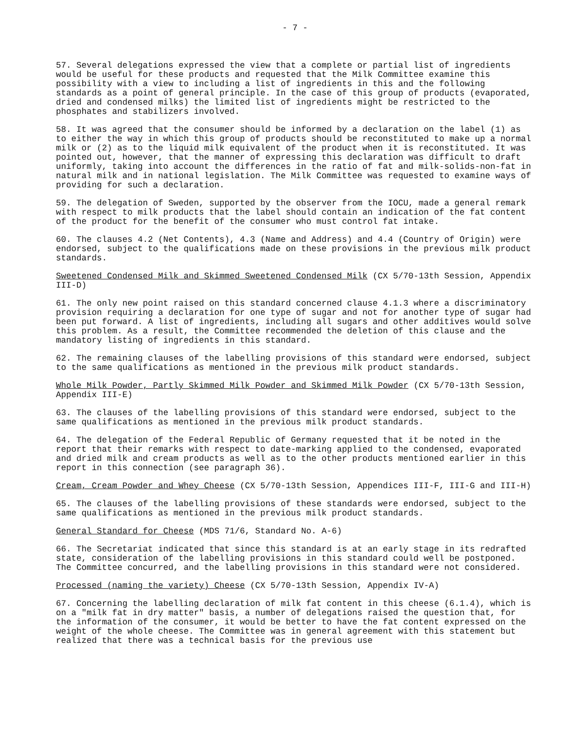- 7 -
57. Several delegations expressed the view that a complete or partial list of ingredients would be useful for these products and requested that the Milk Committee examine this possibility with a view to including a list of ingredients in this and the following standards as a point of general principle. In the case of this group of products (evaporated, dried and condensed milks) the limited list of ingredients might be restricted to the phosphates and stabilizers involved.
58. It was agreed that the consumer should be informed by a declaration on the label (1) as to either the way in which this group of products should be reconstituted to make up a normal milk or (2) as to the liquid milk equivalent of the product when it is reconstituted. It was pointed out, however, that the manner of expressing this declaration was difficult to draft uniformly, taking into account the differences in the ratio of fat and milk-solids-non-fat in natural milk and in national legislation. The Milk Committee was requested to examine ways of providing for such a declaration.
59. The delegation of Sweden, supported by the observer from the IOCU, made a general remark with respect to milk products that the label should contain an indication of the fat content of the product for the benefit of the consumer who must control fat intake.
60. The clauses 4.2 (Net Contents), 4.3 (Name and Address) and 4.4 (Country of Origin) were endorsed, subject to the qualifications made on these provisions in the previous milk product standards.
Sweetened Condensed Milk and Skimmed Sweetened Condensed Milk (CX 5/70-13th Session, Appendix III-D)
61. The only new point raised on this standard concerned clause 4.1.3 where a discriminatory provision requiring a declaration for one type of sugar and not for another type of sugar had been put forward. A list of ingredients, including all sugars and other additives would solve this problem. As a result, the Committee recommended the deletion of this clause and the mandatory listing of ingredients in this standard.
62. The remaining clauses of the labelling provisions of this standard were endorsed, subject to the same qualifications as mentioned in the previous milk product standards.
Whole Milk Powder, Partly Skimmed Milk Powder and Skimmed Milk Powder (CX 5/70-13th Session, Appendix III-E)
63. The clauses of the labelling provisions of this standard were endorsed, subject to the same qualifications as mentioned in the previous milk product standards.
64. The delegation of the Federal Republic of Germany requested that it be noted in the report that their remarks with respect to date-marking applied to the condensed, evaporated and dried milk and cream products as well as to the other products mentioned earlier in this report in this connection (see paragraph 36).
Cream, Cream Powder and Whey Cheese (CX 5/70-13th Session, Appendices III-F, III-G and III-H)
65. The clauses of the labelling provisions of these standards were endorsed, subject to the same qualifications as mentioned in the previous milk product standards.
General Standard for Cheese (MDS 71/6, Standard No. A-6)
66. The Secretariat indicated that since this standard is at an early stage in its redrafted state, consideration of the labelling provisions in this standard could well be postponed. The Committee concurred, and the labelling provisions in this standard were not considered.
Processed (naming the variety) Cheese (CX 5/70-13th Session, Appendix IV-A)
67. Concerning the labelling declaration of milk fat content in this cheese (6.1.4), which is on a "milk fat in dry matter" basis, a number of delegations raised the question that, for the information of the consumer, it would be better to have the fat content expressed on the weight of the whole cheese. The Committee was in general agreement with this statement but realized that there was a technical basis for the previous use